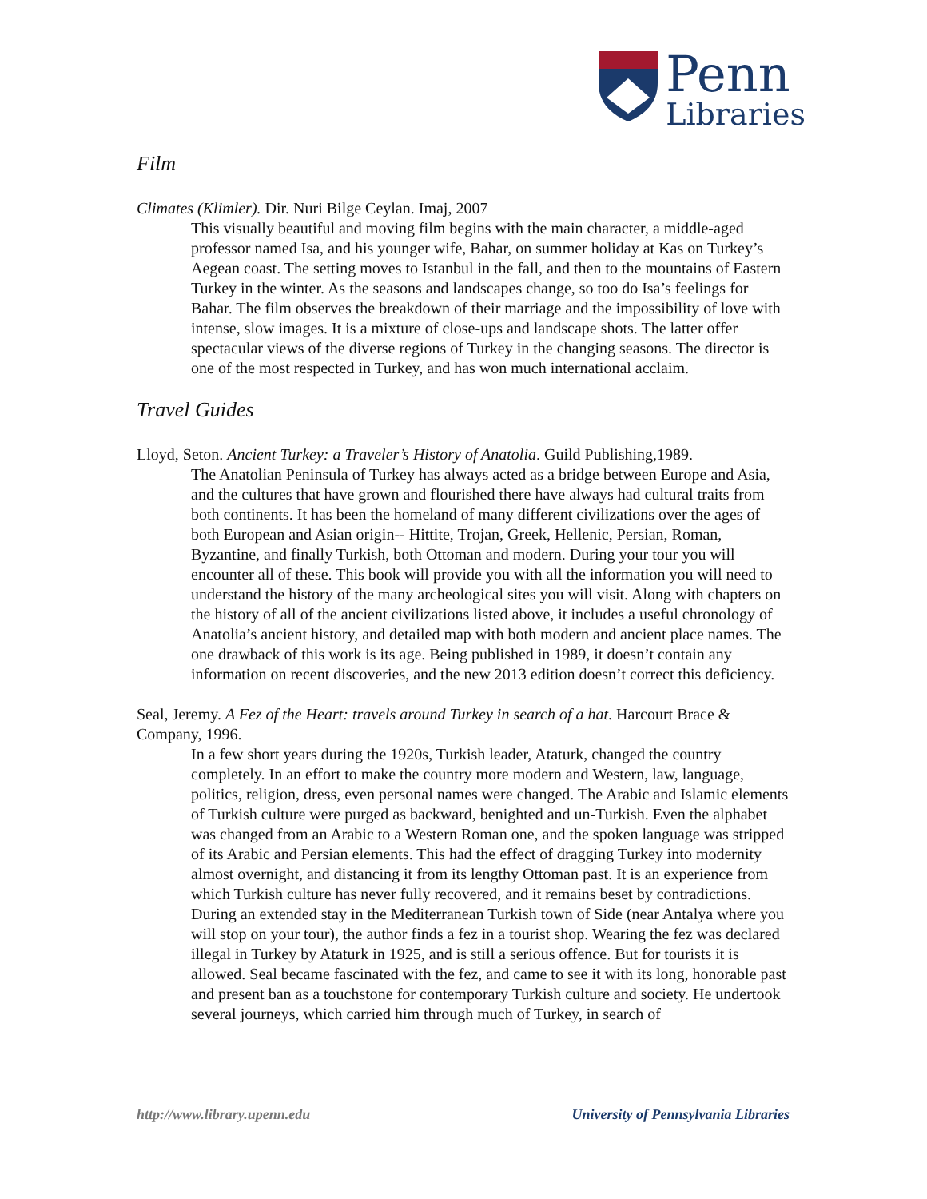Penn
Libraries
Film
Climates (Klimler). Dir. Nuri Bilge Ceylan. Imaj, 2007
This visually beautiful and moving film begins with the main character, a middle-aged professor named Isa, and his younger wife, Bahar, on summer holiday at Kas on Turkey’s Aegean coast. The setting moves to Istanbul in the fall, and then to the mountains of Eastern Turkey in the winter. As the seasons and landscapes change, so too do Isa’s feelings for Bahar. The film observes the breakdown of their marriage and the impossibility of love with intense, slow images. It is a mixture of close-ups and landscape shots. The latter offer spectacular views of the diverse regions of Turkey in the changing seasons. The director is one of the most respected in Turkey, and has won much international acclaim.
Travel Guides
Lloyd, Seton. Ancient Turkey: a Traveler’s History of Anatolia. Guild Publishing,1989.
The Anatolian Peninsula of Turkey has always acted as a bridge between Europe and Asia, and the cultures that have grown and flourished there have always had cultural traits from both continents. It has been the homeland of many different civilizations over the ages of both European and Asian origin-- Hittite, Trojan, Greek, Hellenic, Persian, Roman, Byzantine, and finally Turkish, both Ottoman and modern. During your tour you will encounter all of these. This book will provide you with all the information you will need to understand the history of the many archeological sites you will visit. Along with chapters on the history of all of the ancient civilizations listed above, it includes a useful chronology of Anatolia’s ancient history, and detailed map with both modern and ancient place names. The one drawback of this work is its age. Being published in 1989, it doesn’t contain any information on recent discoveries, and the new 2013 edition doesn’t correct this deficiency.
Seal, Jeremy. A Fez of the Heart: travels around Turkey in search of a hat. Harcourt Brace & Company, 1996.
In a few short years during the 1920s, Turkish leader, Ataturk, changed the country completely. In an effort to make the country more modern and Western, law, language, politics, religion, dress, even personal names were changed. The Arabic and Islamic elements of Turkish culture were purged as backward, benighted and un-Turkish. Even the alphabet was changed from an Arabic to a Western Roman one, and the spoken language was stripped of its Arabic and Persian elements. This had the effect of dragging Turkey into modernity almost overnight, and distancing it from its lengthy Ottoman past. It is an experience from which Turkish culture has never fully recovered, and it remains beset by contradictions. During an extended stay in the Mediterranean Turkish town of Side (near Antalya where you will stop on your tour), the author finds a fez in a tourist shop. Wearing the fez was declared illegal in Turkey by Ataturk in 1925, and is still a serious offence. But for tourists it is allowed. Seal became fascinated with the fez, and came to see it with its long, honorable past and present ban as a touchstone for contemporary Turkish culture and society. He undertook several journeys, which carried him through much of Turkey, in search of
http://www.library.upenn.edu University of Pennsylvania Libraries